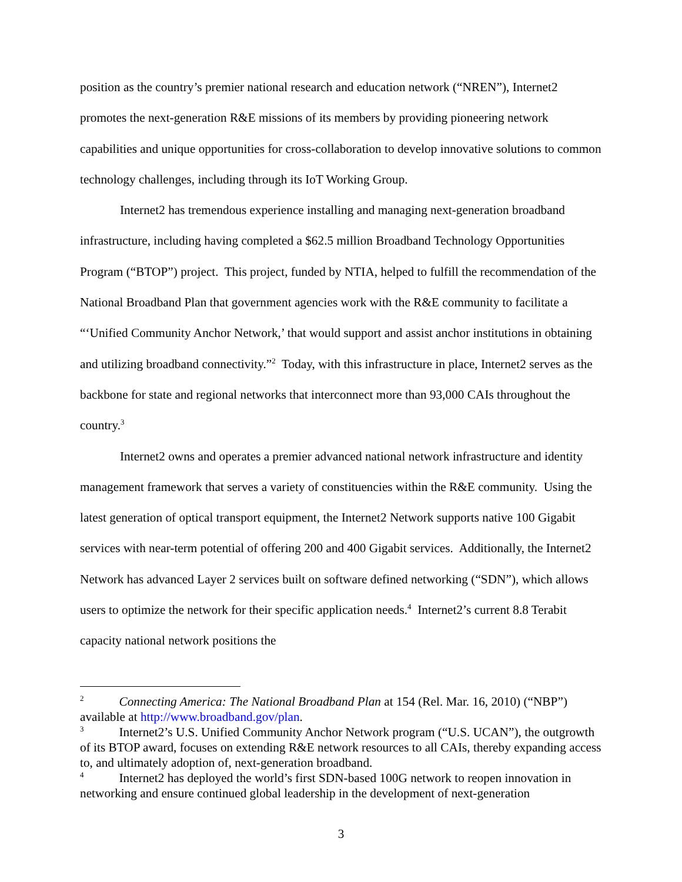position as the country’s premier national research and education network (“NREN”), Internet2 promotes the next-generation R&E missions of its members by providing pioneering network capabilities and unique opportunities for cross-collaboration to develop innovative solutions to common technology challenges, including through its IoT Working Group.
Internet2 has tremendous experience installing and managing next-generation broadband infrastructure, including having completed a $62.5 million Broadband Technology Opportunities Program (“BTOP”) project. This project, funded by NTIA, helped to fulfill the recommendation of the National Broadband Plan that government agencies work with the R&E community to facilitate a “‘Unified Community Anchor Network,’ that would support and assist anchor institutions in obtaining and utilizing broadband connectivity.”<sup>2</sup> Today, with this infrastructure in place, Internet2 serves as the backbone for state and regional networks that interconnect more than 93,000 CAIs throughout the country.<sup>3</sup>
Internet2 owns and operates a premier advanced national network infrastructure and identity management framework that serves a variety of constituencies within the R&E community. Using the latest generation of optical transport equipment, the Internet2 Network supports native 100 Gigabit services with near-term potential of offering 200 and 400 Gigabit services. Additionally, the Internet2 Network has advanced Layer 2 services built on software defined networking (“SDN”), which allows users to optimize the network for their specific application needs.<sup>4</sup> Internet2’s current 8.8 Terabit capacity national network positions the
<sup>2</sup> Connecting America: The National Broadband Plan at 154 (Rel. Mar. 16, 2010) (“NBP”) available at http://www.broadband.gov/plan.
<sup>3</sup> Internet2’s U.S. Unified Community Anchor Network program (“U.S. UCAN”), the outgrowth of its BTOP award, focuses on extending R&E network resources to all CAIs, thereby expanding access to, and ultimately adoption of, next-generation broadband.
<sup>4</sup> Internet2 has deployed the world’s first SDN-based 100G network to reopen innovation in networking and ensure continued global leadership in the development of next-generation
3